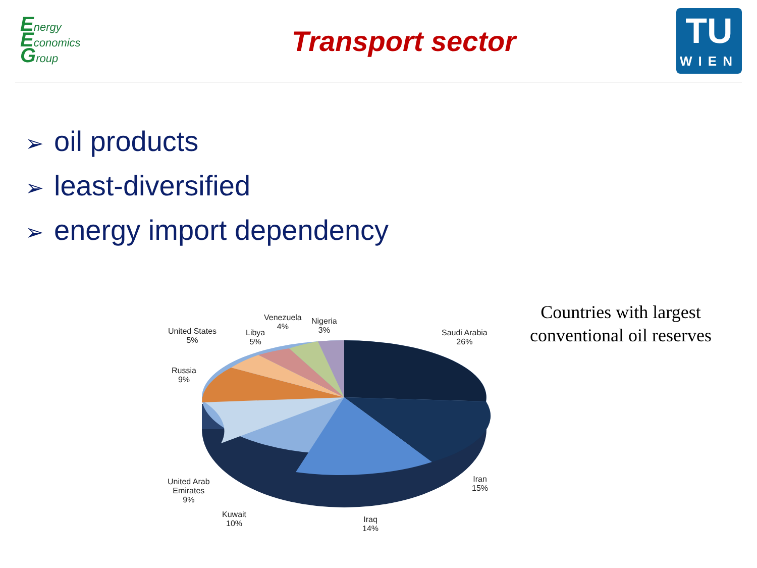Energy
Economics
Group
Transport sector
TU
WIEN
➢ oil products
➢ least-diversified
➢ energy import dependency
Saudi Arabia
26%
Iran
15%
Iraq
14%
Kuwait
10%
United Arab
Emirates
9%
Russia
9%
United States
5%
Libya
5%
Venezuela
4%
Nigeria
3%
Countries with largest conventional oil reserves